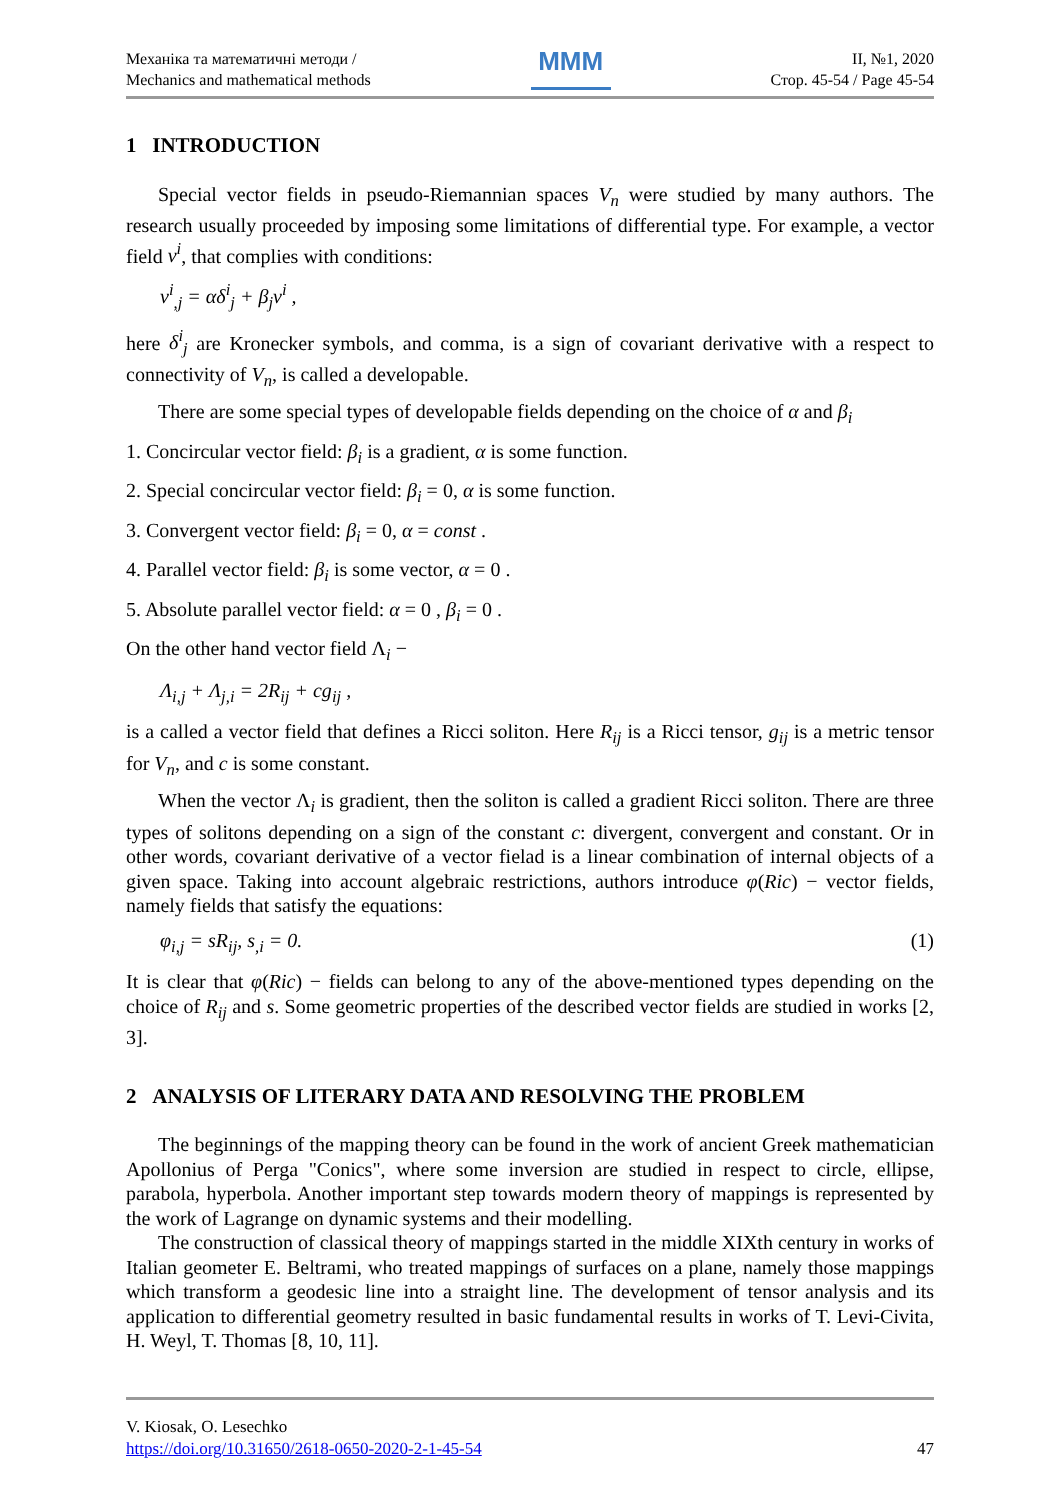Механіка та математичні методи /
Mechanics and mathematical methods
MMM
II, №1, 2020
Стор. 45-54 / Page 45-54
1 INTRODUCTION
Special vector fields in pseudo-Riemannian spaces V<sub>n</sub> were studied by many authors. The research usually proceeded by imposing some limitations of differential type. For example, a vector field v<sup>i</sup>, that complies with conditions:
v<sup>i</sup><sub>,j</sub> = αδ<sup>i</sup><sub>j</sub> + β<sub>j</sub>v<sup>i</sup> ,
here δ<sup>i</sup><sub>j</sub> are Kronecker symbols, and comma, is a sign of covariant derivative with a respect to connectivity of V<sub>n</sub>, is called a developable.
There are some special types of developable fields depending on the choice of α and β<sub>i</sub>
1. Concircular vector field: β<sub>i</sub> is a gradient, α is some function.
2. Special concircular vector field: β<sub>i</sub> = 0, α is some function.
3. Convergent vector field: β<sub>i</sub> = 0, α = const .
4. Parallel vector field: β<sub>i</sub> is some vector, α = 0 .
5. Absolute parallel vector field: α = 0 , β<sub>i</sub> = 0 .
On the other hand vector field Λ<sub>i</sub> −
Λ<sub>i,j</sub> + Λ<sub>j,i</sub> = 2R<sub>ij</sub> + cg<sub>ij</sub> ,
is a called a vector field that defines a Ricci soliton. Here R<sub>ij</sub> is a Ricci tensor, g<sub>ij</sub> is a metric tensor for V<sub>n</sub>, and c is some constant.
When the vector Λ<sub>i</sub> is gradient, then the soliton is called a gradient Ricci soliton. There are three types of solitons depending on a sign of the constant c: divergent, convergent and constant. Or in other words, covariant derivative of a vector fielad is a linear combination of internal objects of a given space. Taking into account algebraic restrictions, authors introduce φ(Ric) − vector fields, namely fields that satisfy the equations:
φ<sub>i,j</sub> = sR<sub>ij</sub>, s<sub>,i</sub> = 0. (1)
It is clear that φ(Ric) − fields can belong to any of the above-mentioned types depending on the choice of R<sub>ij</sub> and s. Some geometric properties of the described vector fields are studied in works [2, 3].
2 ANALYSIS OF LITERARY DATA AND RESOLVING THE PROBLEM
The beginnings of the mapping theory can be found in the work of ancient Greek mathematician Apollonius of Perga "Conics", where some inversion are studied in respect to circle, ellipse, parabola, hyperbola. Another important step towards modern theory of mappings is represented by the work of Lagrange on dynamic systems and their modelling.
The construction of classical theory of mappings started in the middle XIXth century in works of Italian geometer E. Beltrami, who treated mappings of surfaces on a plane, namely those mappings which transform a geodesic line into a straight line. The development of tensor analysis and its application to differential geometry resulted in basic fundamental results in works of T. Levi-Civita, H. Weyl, T. Thomas [8, 10, 11].
V. Kiosak, O. Lesechko
https://doi.org/10.31650/2618-0650-2020-2-1-45-54 47